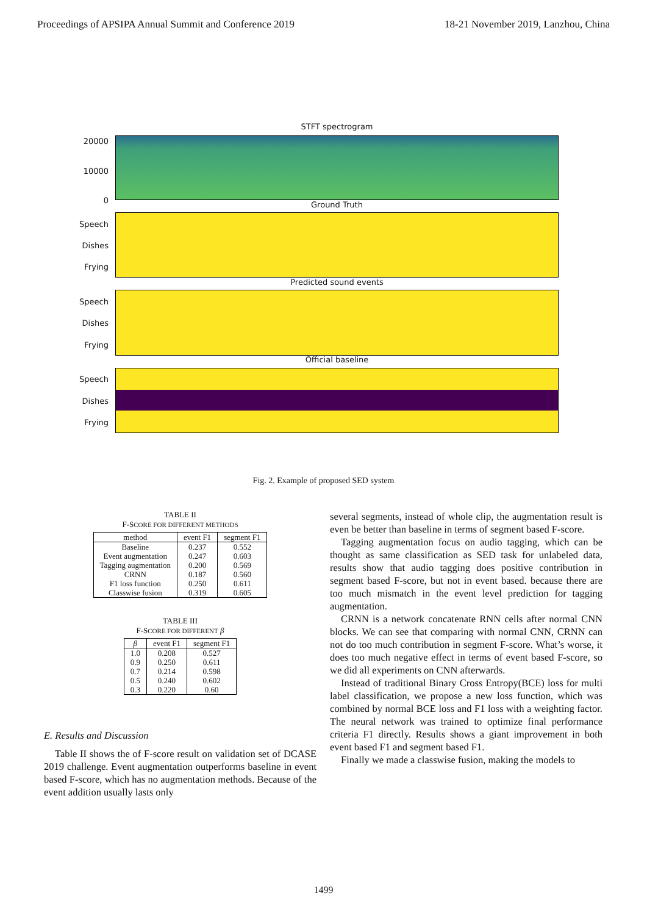Proceedings of APSIPA Annual Summit and Conference 2019 18-21 November 2019, Lanzhou, China
STFT spectrogram
20000
10000
0 Ground Truth
Speech
Dishes
Frying
Predicted sound events
Speech
Dishes
Frying
Official baseline
Speech
Dishes
Frying
Fig. 2. Example of proposed SED system
TABLE II
F-SCORE FOR DIFFERENT METHODS
| method | event F1 | segment F1 |
| --- | --- | --- |
| Baseline | 0.237 | 0.552 |
| Event augmentation | 0.247 | 0.603 |
| Tagging augmentation | 0.200 | 0.569 |
| CRNN | 0.187 | 0.560 |
| F1 loss function | 0.250 | 0.611 |
| Classwise fusion | 0.319 | 0.605 |
TABLE III
F-SCORE FOR DIFFERENT β
| β | event F1 | segment F1 |
| --- | --- | --- |
| 1.0 | 0.208 | 0.527 |
| 0.9 | 0.250 | 0.611 |
| 0.7 | 0.214 | 0.598 |
| 0.5 | 0.240 | 0.602 |
| 0.3 | 0.220 | 0.60 |
E. Results and Discussion
Table II shows the of F-score result on validation set of DCASE 2019 challenge. Event augmentation outperforms baseline in event based F-score, which has no augmentation methods. Because of the event addition usually lasts only
several segments, instead of whole clip, the augmentation result is even be better than baseline in terms of segment based F-score.
Tagging augmentation focus on audio tagging, which can be thought as same classification as SED task for unlabeled data, results show that audio tagging does positive contribution in segment based F-score, but not in event based. because there are too much mismatch in the event level prediction for tagging augmentation.
CRNN is a network concatenate RNN cells after normal CNN blocks. We can see that comparing with normal CNN, CRNN can not do too much contribution in segment F-score. What’s worse, it does too much negative effect in terms of event based F-score, so we did all experiments on CNN afterwards.
Instead of traditional Binary Cross Entropy(BCE) loss for multi label classification, we propose a new loss function, which was combined by normal BCE loss and F1 loss with a weighting factor. The neural network was trained to optimize final performance criteria F1 directly. Results shows a giant improvement in both event based F1 and segment based F1.
Finally we made a classwise fusion, making the models to
1499